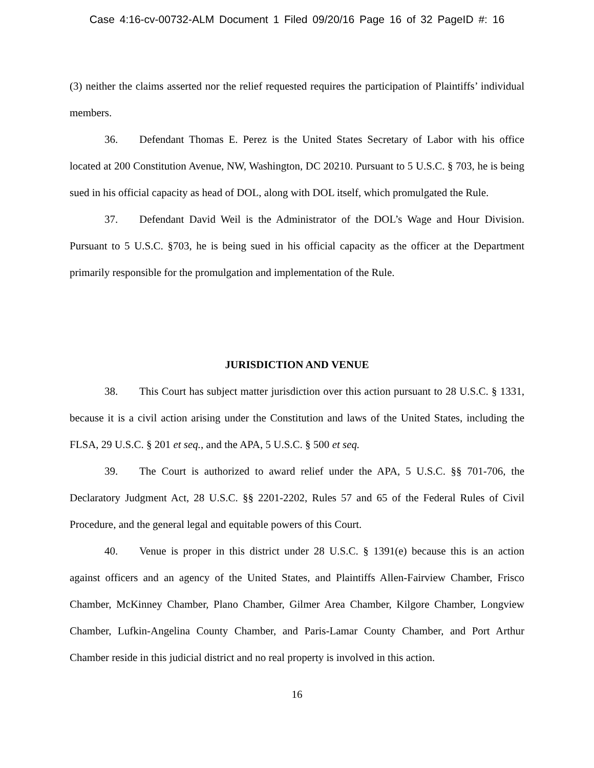Case 4:16-cv-00732-ALM Document 1 Filed 09/20/16 Page 16 of 32 PageID #: 16
(3) neither the claims asserted nor the relief requested requires the participation of Plaintiffs’ individual members.
36. Defendant Thomas E. Perez is the United States Secretary of Labor with his office located at 200 Constitution Avenue, NW, Washington, DC 20210. Pursuant to 5 U.S.C. § 703, he is being sued in his official capacity as head of DOL, along with DOL itself, which promulgated the Rule.
37. Defendant David Weil is the Administrator of the DOL’s Wage and Hour Division. Pursuant to 5 U.S.C. §703, he is being sued in his official capacity as the officer at the Department primarily responsible for the promulgation and implementation of the Rule.
JURISDICTION AND VENUE
38. This Court has subject matter jurisdiction over this action pursuant to 28 U.S.C. § 1331, because it is a civil action arising under the Constitution and laws of the United States, including the FLSA, 29 U.S.C. § 201 et seq., and the APA, 5 U.S.C. § 500 et seq.
39. The Court is authorized to award relief under the APA, 5 U.S.C. §§ 701-706, the Declaratory Judgment Act, 28 U.S.C. §§ 2201-2202, Rules 57 and 65 of the Federal Rules of Civil Procedure, and the general legal and equitable powers of this Court.
40. Venue is proper in this district under 28 U.S.C. § 1391(e) because this is an action against officers and an agency of the United States, and Plaintiffs Allen-Fairview Chamber, Frisco Chamber, McKinney Chamber, Plano Chamber, Gilmer Area Chamber, Kilgore Chamber, Longview Chamber, Lufkin-Angelina County Chamber, and Paris-Lamar County Chamber, and Port Arthur Chamber reside in this judicial district and no real property is involved in this action.
16